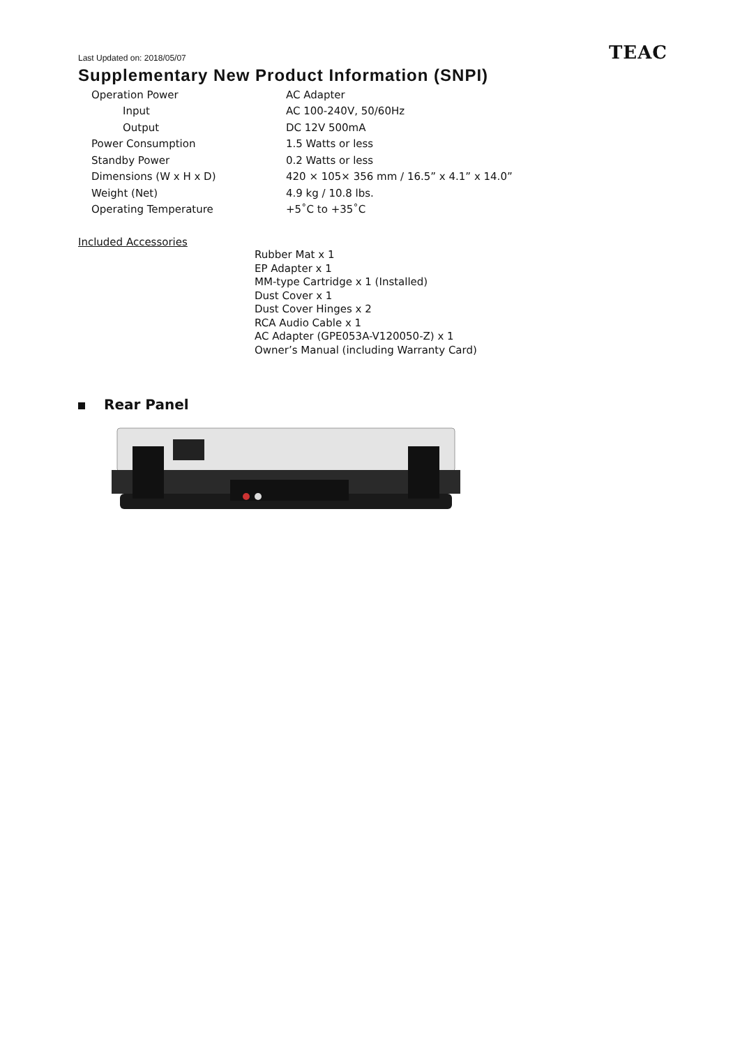Last Updated on: 2018/05/07
TEAC
Supplementary New Product Information (SNPI)
| Operation Power | AC Adapter |
| Input | AC 100-240V, 50/60Hz |
| Output | DC 12V 500mA |
| Power Consumption | 1.5 Watts or less |
| Standby Power | 0.2 Watts or less |
| Dimensions (W x H x D) | 420 × 105× 356 mm / 16.5” x 4.1” x 14.0” |
| Weight (Net) | 4.9 kg / 10.8 lbs. |
| Operating Temperature | +5˚C to +35˚C |
Included Accessories
Rubber Mat x 1
EP Adapter x 1
MM-type Cartridge x 1 (Installed)
Dust Cover x 1
Dust Cover Hinges x 2
RCA Audio Cable x 1
AC Adapter (GPE053A-V120050-Z) x 1
Owner’s Manual (including Warranty Card)
Rear Panel